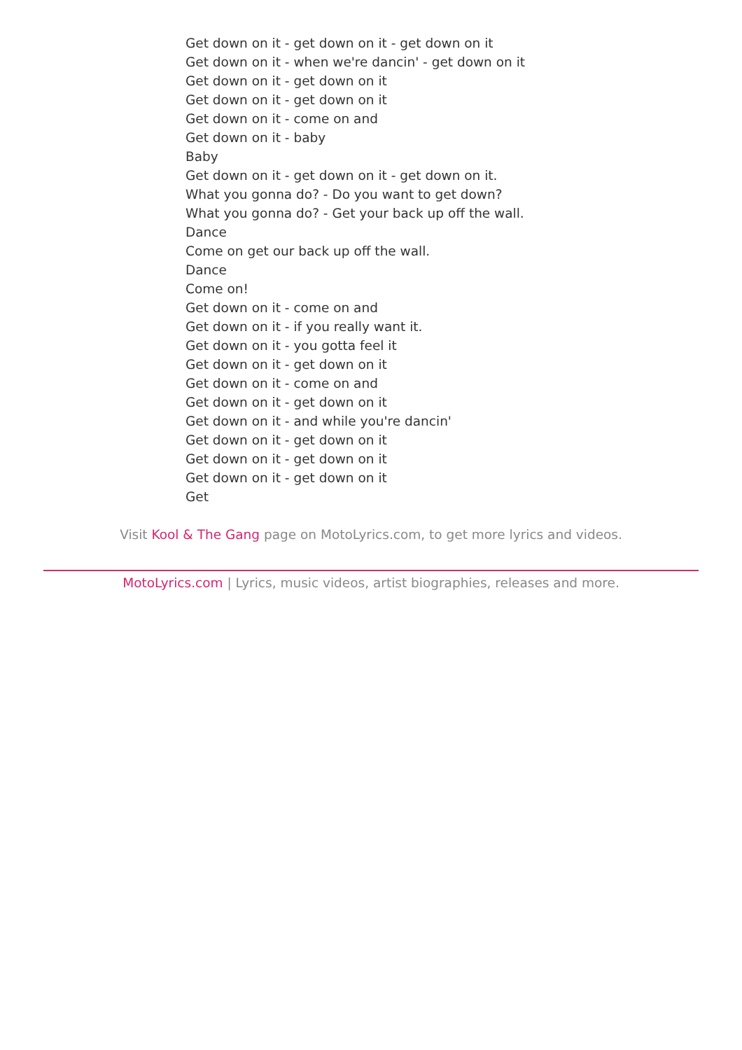Get down on it - get down on it - get down on it
Get down on it - when we're dancin' - get down on it
Get down on it - get down on it
Get down on it - get down on it
Get down on it - come on and
Get down on it - baby
Baby
Get down on it - get down on it - get down on it.
What you gonna do? - Do you want to get down?
What you gonna do? - Get your back up off the wall.
Dance
Come on get our back up off the wall.
Dance
Come on!
Get down on it - come on and
Get down on it - if you really want it.
Get down on it - you gotta feel it
Get down on it - get down on it
Get down on it - come on and
Get down on it - get down on it
Get down on it - and while you're dancin'
Get down on it - get down on it
Get down on it - get down on it
Get down on it - get down on it
Get
Visit Kool & The Gang page on MotoLyrics.com, to get more lyrics and videos.
MotoLyrics.com | Lyrics, music videos, artist biographies, releases and more.